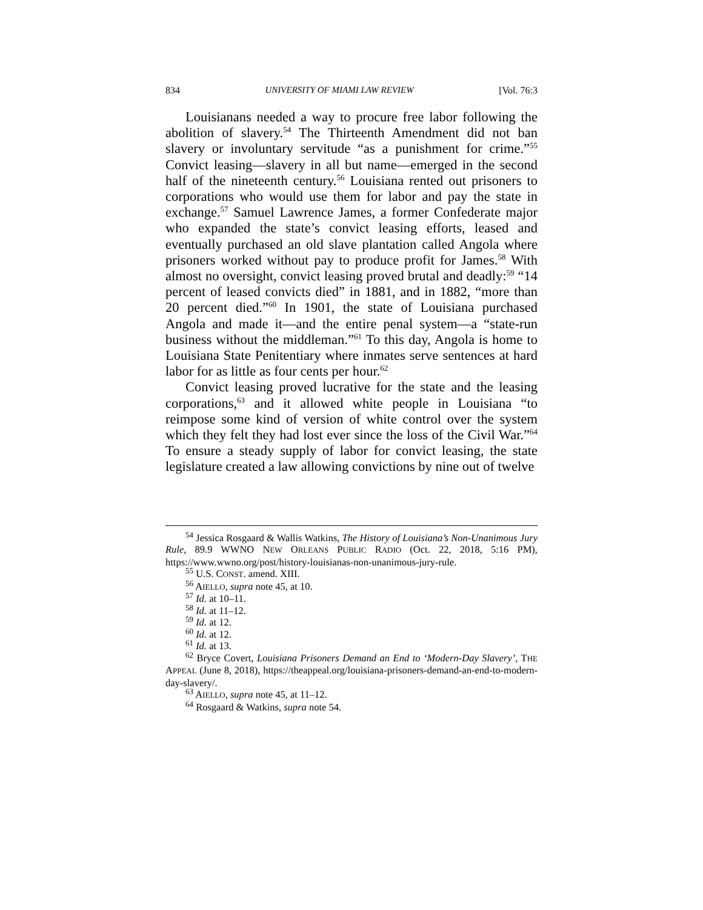834 UNIVERSITY OF MIAMI LAW REVIEW [Vol. 76:3
Louisianans needed a way to procure free labor following the abolition of slavery.<sup>54</sup> The Thirteenth Amendment did not ban slavery or involuntary servitude “as a punishment for crime.”<sup>55</sup> Convict leasing—slavery in all but name—emerged in the second half of the nineteenth century.<sup>56</sup> Louisiana rented out prisoners to corporations who would use them for labor and pay the state in exchange.<sup>57</sup> Samuel Lawrence James, a former Confederate major who expanded the state’s convict leasing efforts, leased and eventually purchased an old slave plantation called Angola where prisoners worked without pay to produce profit for James.<sup>58</sup> With almost no oversight, convict leasing proved brutal and deadly:<sup>59</sup> “14 percent of leased convicts died” in 1881, and in 1882, “more than 20 percent died.”<sup>60</sup> In 1901, the state of Louisiana purchased Angola and made it—and the entire penal system—a “state-run business without the middleman.”<sup>61</sup> To this day, Angola is home to Louisiana State Penitentiary where inmates serve sentences at hard labor for as little as four cents per hour.<sup>62</sup>
Convict leasing proved lucrative for the state and the leasing corporations,<sup>63</sup> and it allowed white people in Louisiana “to reimpose some kind of version of white control over the system which they felt they had lost ever since the loss of the Civil War.”<sup>64</sup> To ensure a steady supply of labor for convict leasing, the state legislature created a law allowing convictions by nine out of twelve
<sup>54</sup> Jessica Rosgaard & Wallis Watkins, The History of Louisiana’s Non-Unanimous Jury Rule, 89.9 WWNO NEW ORLEANS PUBLIC RADIO (Oct. 22, 2018, 5:16 PM), https://www.wwno.org/post/history-louisianas-non-unanimous-jury-rule.
<sup>55</sup> U.S. CONST. amend. XIII.
<sup>56</sup> AIELLO, supra note 45, at 10.
<sup>57</sup> Id. at 10–11.
<sup>58</sup> Id. at 11–12.
<sup>59</sup> Id. at 12.
<sup>60</sup> Id. at 12.
<sup>61</sup> Id. at 13.
<sup>62</sup> Bryce Covert, Louisiana Prisoners Demand an End to ‘Modern-Day Slavery’, THE APPEAL (June 8, 2018), https://theappeal.org/louisiana-prisoners-demand-an-end-to-modern-day-slavery/.
<sup>63</sup> AIELLO, supra note 45, at 11–12.
<sup>64</sup> Rosgaard & Watkins, supra note 54.